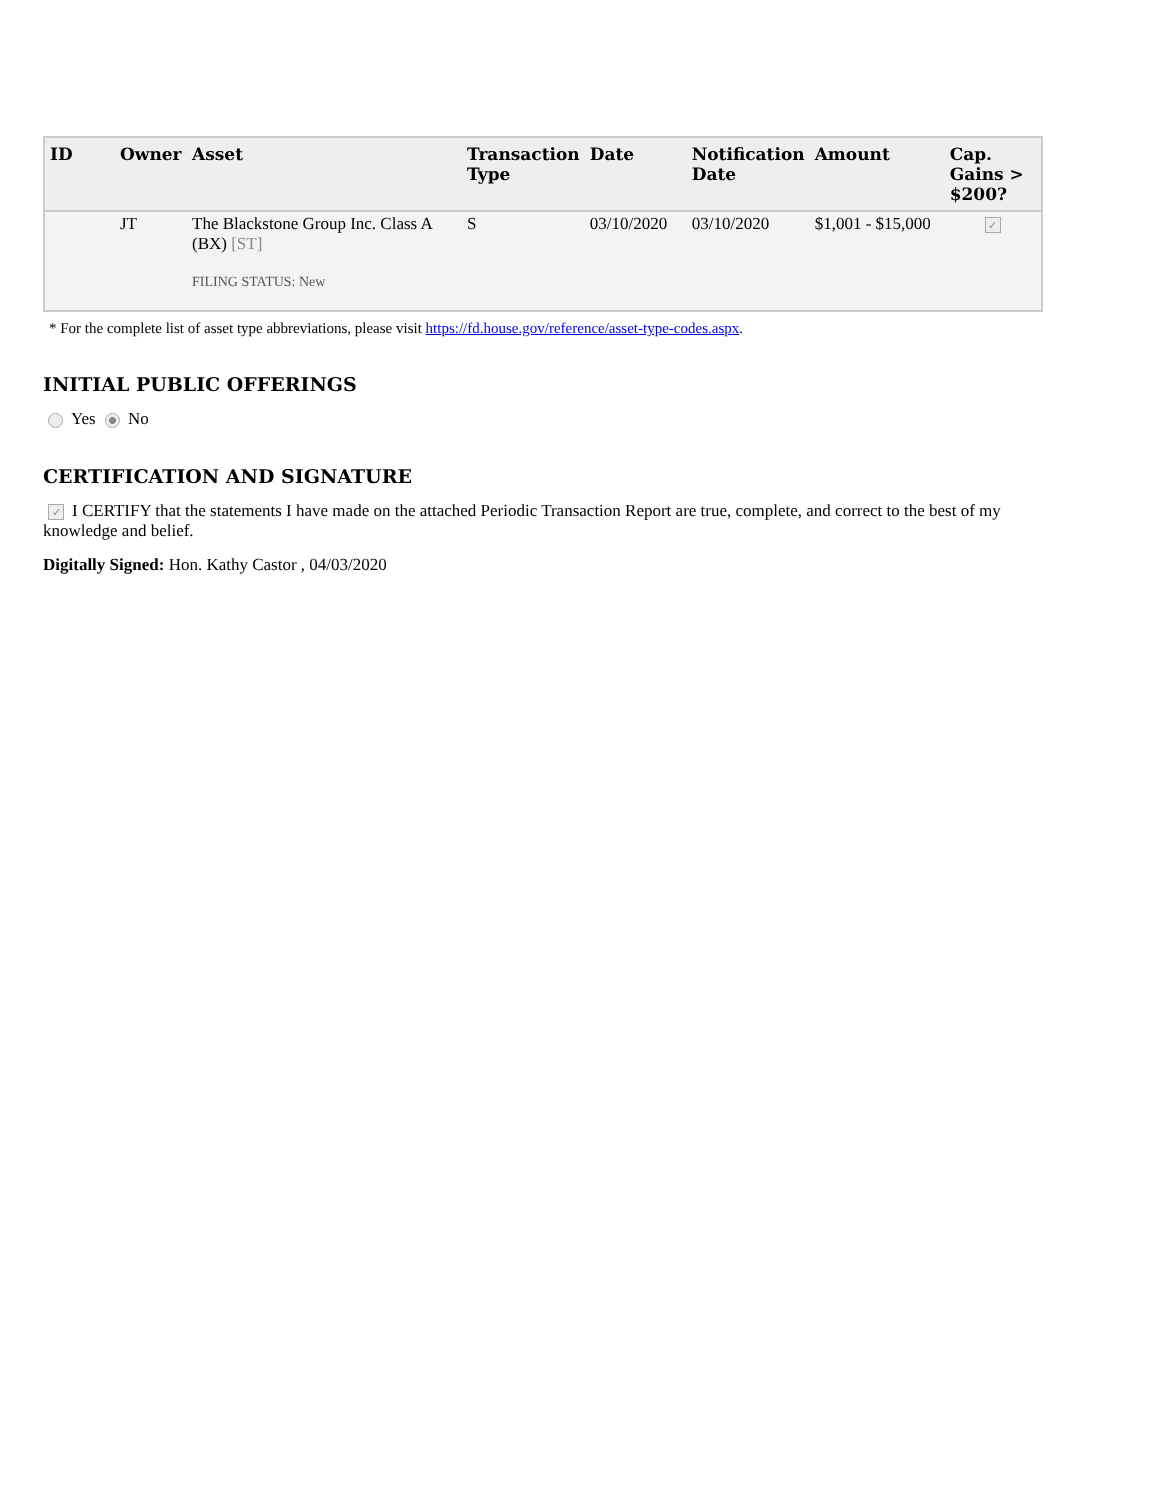| ID | Owner | Asset | Transaction Type | Date | Notification Date | Amount | Cap. Gains > $200? |
| --- | --- | --- | --- | --- | --- | --- | --- |
| | JT | The Blackstone Group Inc. Class A (BX) [ST] FILING STATUS: New | S | 03/10/2020 | 03/10/2020 | $1,001 - $15,000 | ✓ |
* For the complete list of asset type abbreviations, please visit https://fd.house.gov/reference/asset-type-codes.aspx.
INITIAL PUBLIC OFFERINGS
Yes No
CERTIFICATION AND SIGNATURE
✓ I CERTIFY that the statements I have made on the attached Periodic Transaction Report are true, complete, and correct to the best of my knowledge and belief.
Digitally Signed: Hon. Kathy Castor , 04/03/2020